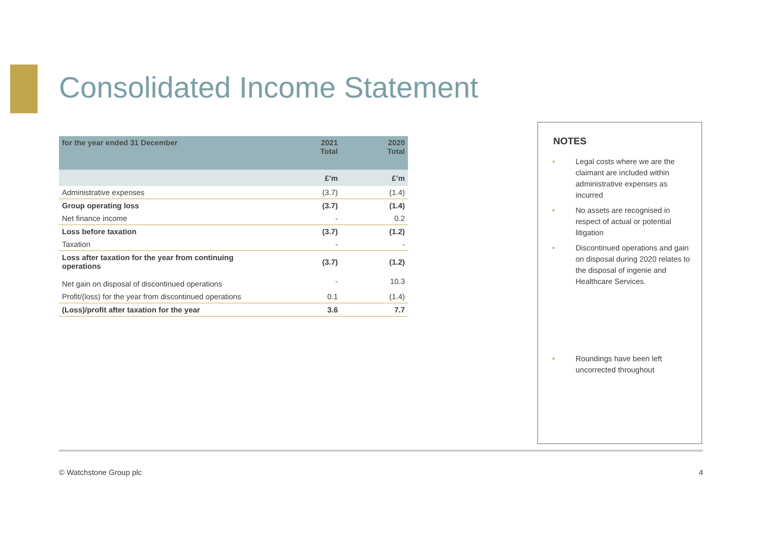Consolidated Income Statement
| for the year ended 31 December | 2021 Total | 2020 Total |
| --- | --- | --- |
| | £’m | £’m |
| Administrative expenses | (3.7) | (1.4) |
| Group operating loss | (3.7) | (1.4) |
| Net finance income | - | 0.2 |
| Loss before taxation | (3.7) | (1.2) |
| Taxation | - | - |
| Loss after taxation for the year from continuing operations | (3.7) | (1.2) |
| Net gain on disposal of discontinued operations | - | 10.3 |
| Profit/(loss) for the year from discontinued operations | 0.1 | (1.4) |
| (Loss)/profit after taxation for the year | 3.6 | 7.7 |
NOTES
• Legal costs where we are the claimant are included within administrative expenses as incurred
• No assets are recognised in respect of actual or potential litigation
• Discontinued operations and gain on disposal during 2020 relates to the disposal of ingenie and Healthcare Services.
• Roundings have been left uncorrected throughout
© Watchstone Group plc 4